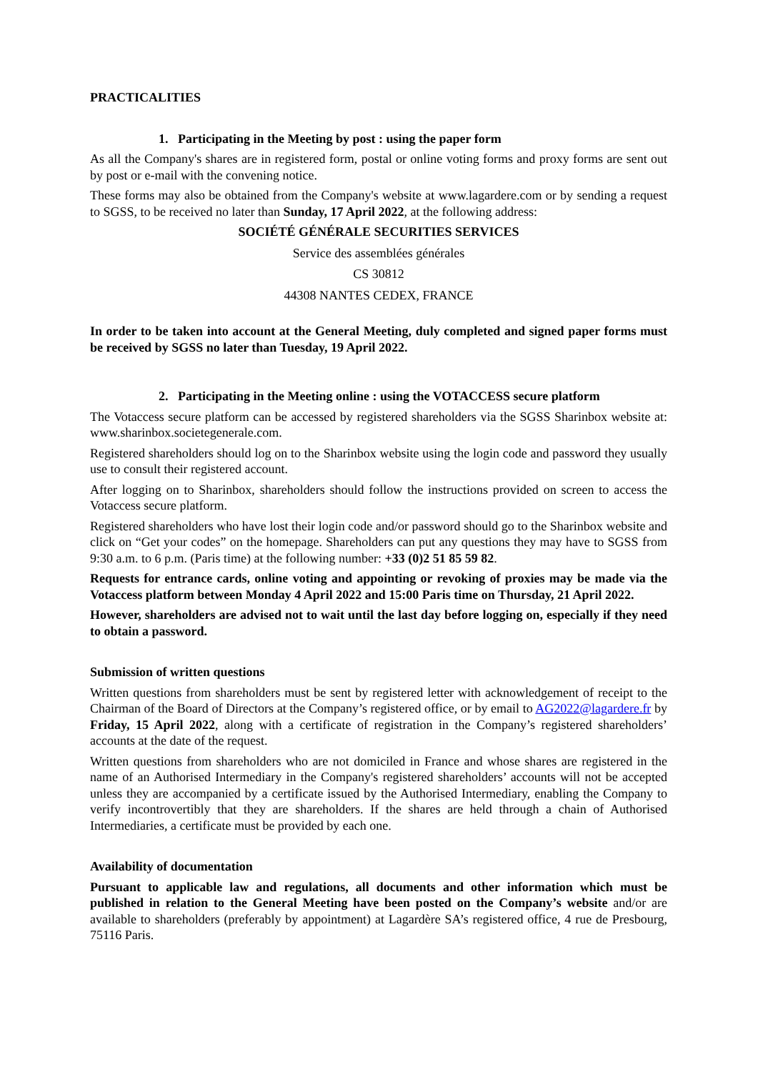PRACTICALITIES
1. Participating in the Meeting by post : using the paper form
As all the Company's shares are in registered form, postal or online voting forms and proxy forms are sent out by post or e-mail with the convening notice.
These forms may also be obtained from the Company's website at www.lagardere.com or by sending a request to SGSS, to be received no later than Sunday, 17 April 2022, at the following address:
SOCIÉTÉ GÉNÉRALE SECURITIES SERVICES
Service des assemblées générales
CS 30812
44308 NANTES CEDEX, FRANCE
In order to be taken into account at the General Meeting, duly completed and signed paper forms must be received by SGSS no later than Tuesday, 19 April 2022.
2. Participating in the Meeting online : using the VOTACCESS secure platform
The Votaccess secure platform can be accessed by registered shareholders via the SGSS Sharinbox website at: www.sharinbox.societegenerale.com.
Registered shareholders should log on to the Sharinbox website using the login code and password they usually use to consult their registered account.
After logging on to Sharinbox, shareholders should follow the instructions provided on screen to access the Votaccess secure platform.
Registered shareholders who have lost their login code and/or password should go to the Sharinbox website and click on “Get your codes” on the homepage. Shareholders can put any questions they may have to SGSS from 9:30 a.m. to 6 p.m. (Paris time) at the following number: +33 (0)2 51 85 59 82.
Requests for entrance cards, online voting and appointing or revoking of proxies may be made via the Votaccess platform between Monday 4 April 2022 and 15:00 Paris time on Thursday, 21 April 2022.
However, shareholders are advised not to wait until the last day before logging on, especially if they need to obtain a password.
Submission of written questions
Written questions from shareholders must be sent by registered letter with acknowledgement of receipt to the Chairman of the Board of Directors at the Company’s registered office, or by email to AG2022@lagardere.fr by Friday, 15 April 2022, along with a certificate of registration in the Company’s registered shareholders’ accounts at the date of the request.
Written questions from shareholders who are not domiciled in France and whose shares are registered in the name of an Authorised Intermediary in the Company's registered shareholders’ accounts will not be accepted unless they are accompanied by a certificate issued by the Authorised Intermediary, enabling the Company to verify incontrovertibly that they are shareholders. If the shares are held through a chain of Authorised Intermediaries, a certificate must be provided by each one.
Availability of documentation
Pursuant to applicable law and regulations, all documents and other information which must be published in relation to the General Meeting have been posted on the Company’s website and/or are available to shareholders (preferably by appointment) at Lagardère SA’s registered office, 4 rue de Presbourg, 75116 Paris.